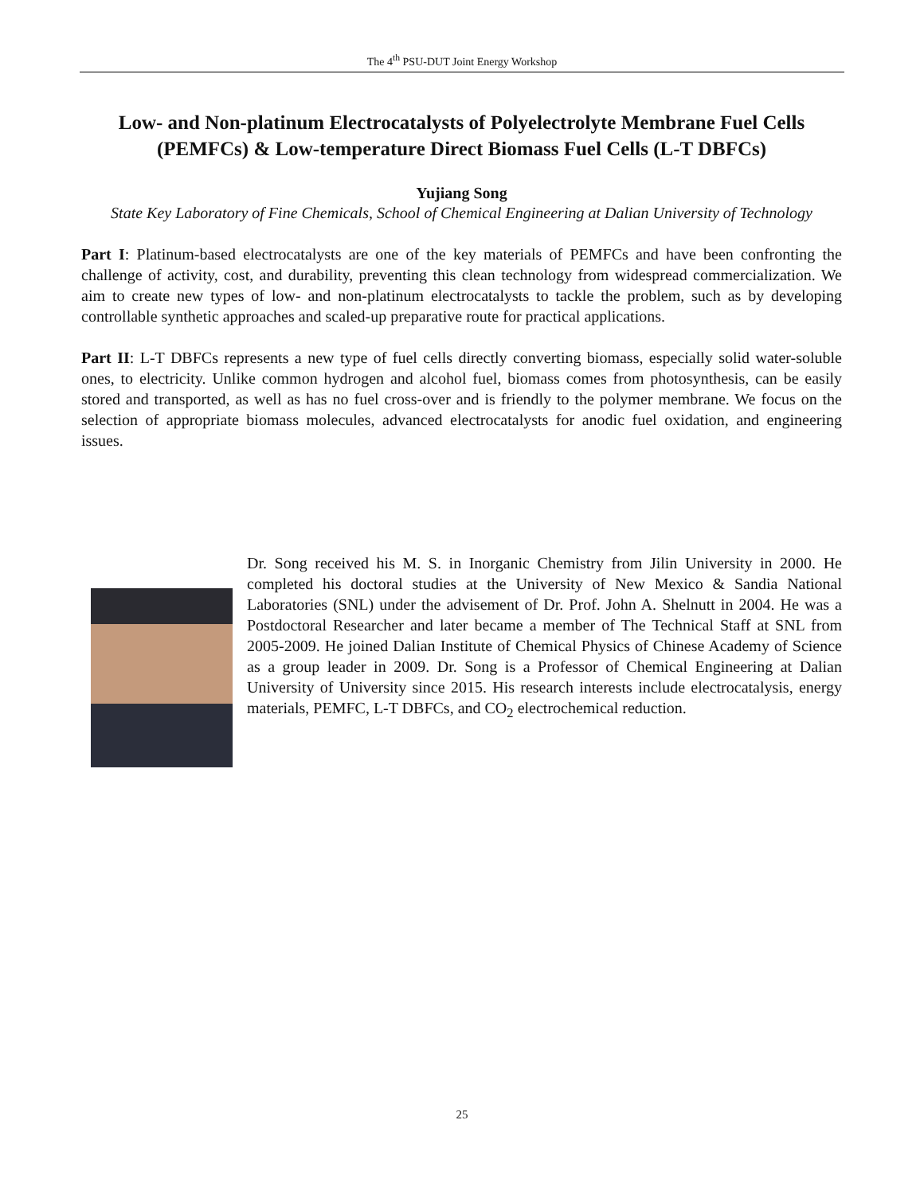The 4<sup>th</sup> PSU-DUT Joint Energy Workshop
Low- and Non-platinum Electrocatalysts of Polyelectrolyte Membrane Fuel Cells (PEMFCs) & Low-temperature Direct Biomass Fuel Cells (L-T DBFCs)
Yujiang Song
State Key Laboratory of Fine Chemicals, School of Chemical Engineering at Dalian University of Technology
Part I: Platinum-based electrocatalysts are one of the key materials of PEMFCs and have been confronting the challenge of activity, cost, and durability, preventing this clean technology from widespread commercialization. We aim to create new types of low- and non-platinum electrocatalysts to tackle the problem, such as by developing controllable synthetic approaches and scaled-up preparative route for practical applications.
Part II: L-T DBFCs represents a new type of fuel cells directly converting biomass, especially solid water-soluble ones, to electricity. Unlike common hydrogen and alcohol fuel, biomass comes from photosynthesis, can be easily stored and transported, as well as has no fuel cross-over and is friendly to the polymer membrane. We focus on the selection of appropriate biomass molecules, advanced electrocatalysts for anodic fuel oxidation, and engineering issues.
Dr. Song received his M. S. in Inorganic Chemistry from Jilin University in 2000. He completed his doctoral studies at the University of New Mexico & Sandia National Laboratories (SNL) under the advisement of Dr. Prof. John A. Shelnutt in 2004. He was a Postdoctoral Researcher and later became a member of The Technical Staff at SNL from 2005-2009. He joined Dalian Institute of Chemical Physics of Chinese Academy of Science as a group leader in 2009. Dr. Song is a Professor of Chemical Engineering at Dalian University of University since 2015. His research interests include electrocatalysis, energy materials, PEMFC, L-T DBFCs, and CO<sub>2</sub> electrochemical reduction.
25